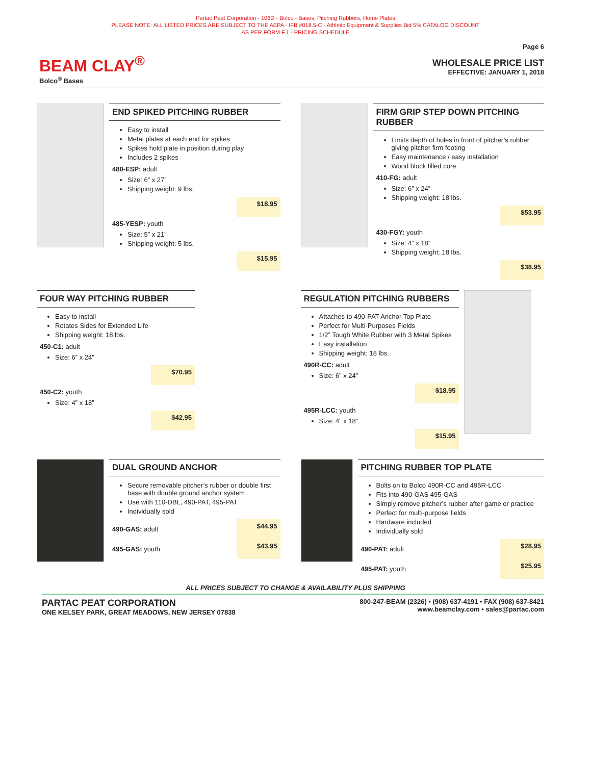Partac Peat Corporation - 106D - Bolco - Bases, Pitching Rubbers, Home Plates
PLEASE NOTE: ALL LISTED PRICES ARE SUBJECT TO THE AEPA - IFB #018.5-C - Athletic Equipment & Supplies Bid 5% CATALOG DISCOUNT
AS PER FORM F.1 - PRICING SCHEDULE
BEAM CLAY<sup>®</sup>
Bolco<sup>®</sup> Bases
Page 6
WHOLESALE PRICE LIST
EFFECTIVE: JANUARY 1, 2018
END SPIKED PITCHING RUBBER
Easy to install
Metal plates at each end for spikes
Spikes hold plate in position during play
Includes 2 spikes
480-ESP: adult
Size: 6” x 27”
Shipping weight: 9 lbs.
$18.95
485-YESP: youth
Size: 5” x 21”
Shipping weight: 5 lbs.
$15.95
FIRM GRIP STEP DOWN PITCHING RUBBER
Limits depth of holes in front of pitcher’s rubber giving pitcher firm footing
Easy maintenance / easy installation
Wood block filled core
410-FG: adult
Size: 6” x 24”
Shipping weight: 18 lbs.
$53.95
430-FGY: youth
Size: 4” x 18”
Shipping weight: 18 lbs.
$38.95
FOUR WAY PITCHING RUBBER
Easy to install
Rotates Sides for Extended Life
Shipping weight: 18 lbs.
450-C1: adult
Size: 6” x 24”
$70.95
450-C2: youth
Size: 4” x 18”
$42.95
REGULATION PITCHING RUBBERS
Attaches to 490-PAT Anchor Top Plate
Perfect for Multi-Purposes Fields
1/2” Tough White Rubber with 3 Metal Spikes
Easy installation
Shipping weight: 18 lbs.
490R-CC: adult
Size: 6” x 24”
$18.95
495R-LCC: youth
Size: 4” x 18”
$15.95
DUAL GROUND ANCHOR
Secure removable pitcher’s rubber or double first base with double ground anchor system
Use with 110-DBL, 490-PAT, 495-PAT
Individually sold
490-GAS: adult $44.95
495-GAS: youth $43.95
PITCHING RUBBER TOP PLATE
Bolts on to Bolco 490R-CC and 495R-LCC
Fits into 490-GAS 495-GAS
Simply remove pitcher’s rubber after game or practice
Perfect for multi-purpose fields
Hardware included
Individually sold
490-PAT: adult $28.95
495-PAT: youth $25.95
ALL PRICES SUBJECT TO CHANGE & AVAILABILITY PLUS SHIPPING
PARTAC PEAT CORPORATION
ONE KELSEY PARK, GREAT MEADOWS, NEW JERSEY 07838
800-247-BEAM (2326) • (908) 637-4191 • FAX (908) 637-8421
www.beamclay.com • sales@partac.com